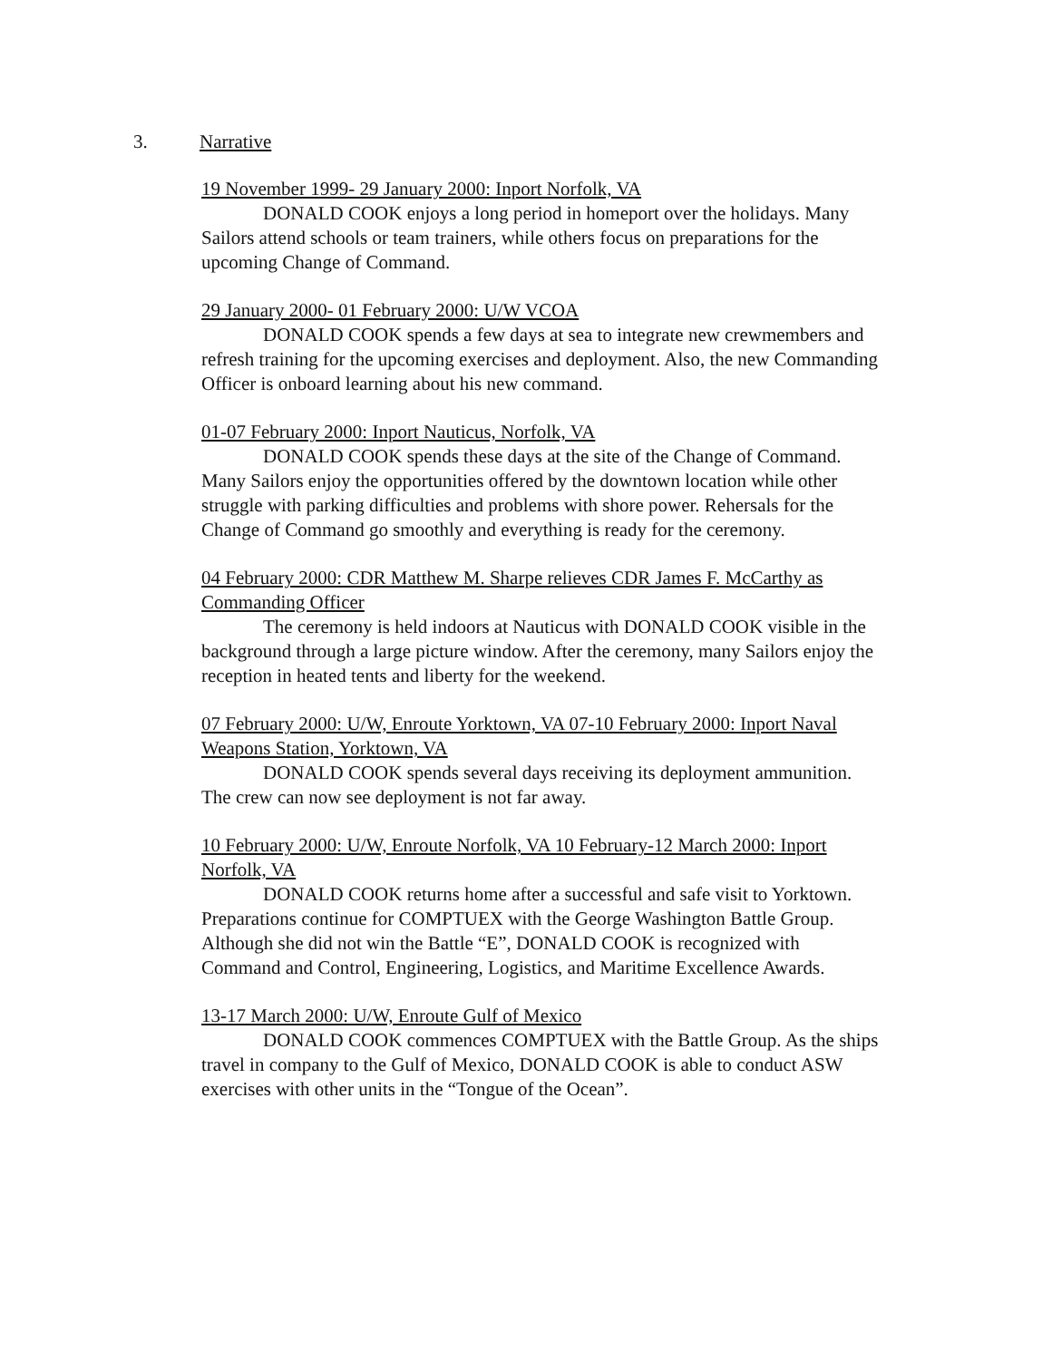3. Narrative
19 November 1999- 29 January 2000: Inport Norfolk, VA
DONALD COOK enjoys a long period in homeport over the holidays. Many Sailors attend schools or team trainers, while others focus on preparations for the upcoming Change of Command.
29 January 2000- 01 February 2000: U/W VCOA
DONALD COOK spends a few days at sea to integrate new crewmembers and refresh training for the upcoming exercises and deployment. Also, the new Commanding Officer is onboard learning about his new command.
01-07 February 2000: Inport Nauticus, Norfolk, VA
DONALD COOK spends these days at the site of the Change of Command. Many Sailors enjoy the opportunities offered by the downtown location while other struggle with parking difficulties and problems with shore power. Rehersals for the Change of Command go smoothly and everything is ready for the ceremony.
04 February 2000: CDR Matthew M. Sharpe relieves CDR James F. McCarthy as Commanding Officer
The ceremony is held indoors at Nauticus with DONALD COOK visible in the background through a large picture window. After the ceremony, many Sailors enjoy the reception in heated tents and liberty for the weekend.
07 February 2000: U/W, Enroute Yorktown, VA 07-10 February 2000: Inport Naval Weapons Station, Yorktown, VA
DONALD COOK spends several days receiving its deployment ammunition. The crew can now see deployment is not far away.
10 February 2000: U/W, Enroute Norfolk, VA 10 February-12 March 2000: Inport Norfolk, VA
DONALD COOK returns home after a successful and safe visit to Yorktown. Preparations continue for COMPTUEX with the George Washington Battle Group. Although she did not win the Battle “E”, DONALD COOK is recognized with Command and Control, Engineering, Logistics, and Maritime Excellence Awards.
13-17 March 2000: U/W, Enroute Gulf of Mexico
DONALD COOK commences COMPTUEX with the Battle Group. As the ships travel in company to the Gulf of Mexico, DONALD COOK is able to conduct ASW exercises with other units in the “Tongue of the Ocean”.